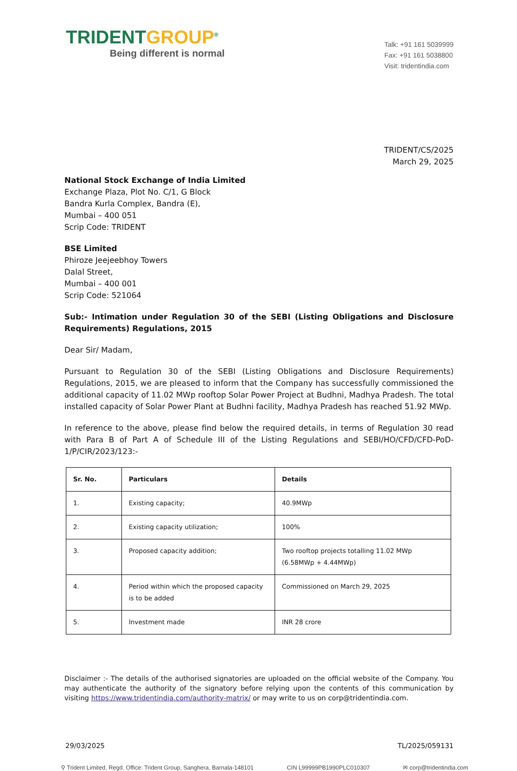TRIDENTGROUP<sup>®</sup>
Being different is normal
Talk: +91 161 5039999
Fax: +91 161 5038800
Visit: tridentindia.com
TRIDENT/CS/2025
March 29, 2025
National Stock Exchange of India Limited
Exchange Plaza, Plot No. C/1, G Block
Bandra Kurla Complex, Bandra (E),
Mumbai – 400 051
Scrip Code: TRIDENT
BSE Limited
Phiroze Jeejeebhoy Towers
Dalal Street,
Mumbai – 400 001
Scrip Code: 521064
Sub:- Intimation under Regulation 30 of the SEBI (Listing Obligations and Disclosure Requirements) Regulations, 2015
Dear Sir/ Madam,
Pursuant to Regulation 30 of the SEBI (Listing Obligations and Disclosure Requirements) Regulations, 2015, we are pleased to inform that the Company has successfully commissioned the additional capacity of 11.02 MWp rooftop Solar Power Project at Budhni, Madhya Pradesh. The total installed capacity of Solar Power Plant at Budhni facility, Madhya Pradesh has reached 51.92 MWp.
In reference to the above, please find below the required details, in terms of Regulation 30 read with Para B of Part A of Schedule III of the Listing Regulations and SEBI/HO/CFD/CFD-PoD-1/P/CIR/2023/123:-
| Sr. No. | Particulars | Details |
| --- | --- | --- |
| 1. | Existing capacity; | 40.9MWp |
| 2. | Existing capacity utilization; | 100% |
| 3. | Proposed capacity addition; | Two rooftop projects totalling 11.02 MWp (6.58MWp + 4.44MWp) |
| 4. | Period within which the proposed capacity is to be added | Commissioned on March 29, 2025 |
| 5. | Investment made | INR 28 crore |
Disclaimer :- The details of the authorised signatories are uploaded on the official website of the Company. You may authenticate the authority of the signatory before relying upon the contents of this communication by visiting https://www.tridentindia.com/authority-matrix/ or may write to us on corp@tridentindia.com.
29/03/2025 TL/2025/059131
⚲ Trident Limited, Regd. Office: Trident Group, Sanghera, Barnala-148101 CIN L99999PB1990PLC010307 ✉ corp@tridentindia.com